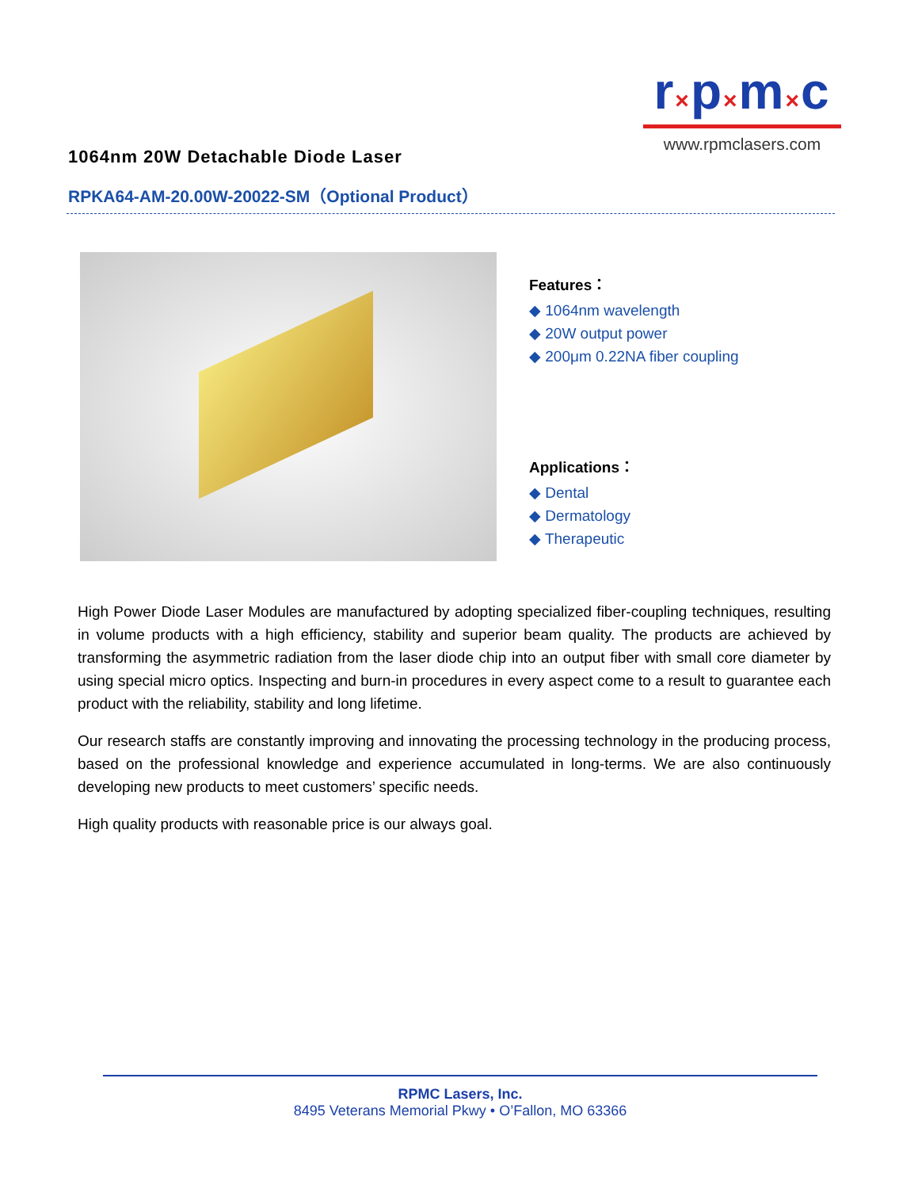r×p×m×c
www.rpmclasers.com
1064nm 20W Detachable Diode Laser
RPKA64-AM-20.00W-20022-SM（Optional Product）
Features：
◆ 1064nm wavelength
◆ 20W output power
◆ 200μm 0.22NA fiber coupling
Applications：
◆ Dental
◆ Dermatology
◆ Therapeutic
High Power Diode Laser Modules are manufactured by adopting specialized fiber-coupling techniques, resulting in volume products with a high efficiency, stability and superior beam quality. The products are achieved by transforming the asymmetric radiation from the laser diode chip into an output fiber with small core diameter by using special micro optics. Inspecting and burn-in procedures in every aspect come to a result to guarantee each product with the reliability, stability and long lifetime.
Our research staffs are constantly improving and innovating the processing technology in the producing process, based on the professional knowledge and experience accumulated in long-terms. We are also continuously developing new products to meet customers’ specific needs.
High quality products with reasonable price is our always goal.
RPMC Lasers, Inc.
8495 Veterans Memorial Pkwy • O’Fallon, MO 63366